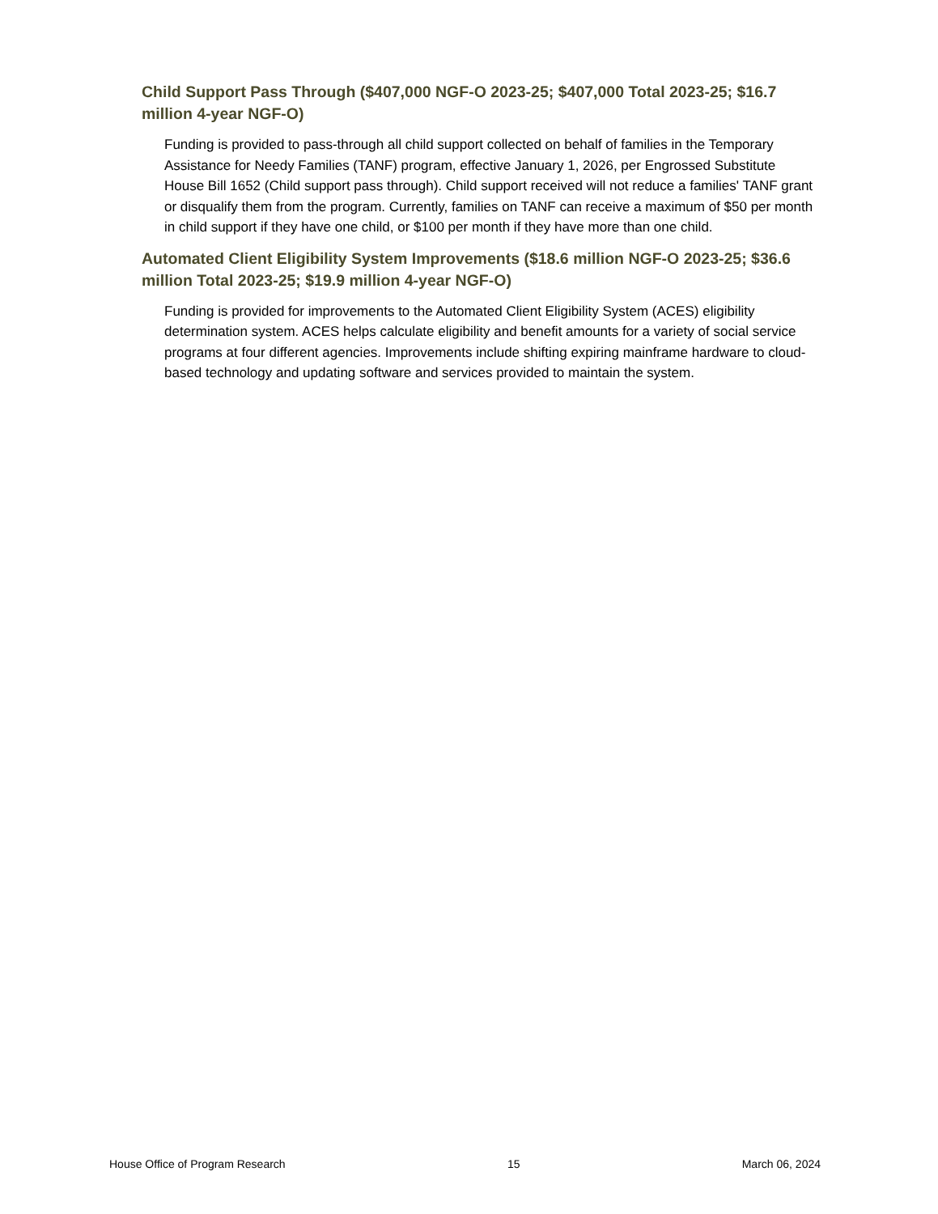Child Support Pass Through ($407,000 NGF-O 2023-25; $407,000 Total 2023-25; $16.7 million 4-year NGF-O)
Funding is provided to pass-through all child support collected on behalf of families in the Temporary Assistance for Needy Families (TANF) program, effective January 1, 2026, per Engrossed Substitute House Bill 1652 (Child support pass through). Child support received will not reduce a families' TANF grant or disqualify them from the program. Currently, families on TANF can receive a maximum of $50 per month in child support if they have one child, or $100 per month if they have more than one child.
Automated Client Eligibility System Improvements ($18.6 million NGF-O 2023-25; $36.6 million Total 2023-25; $19.9 million 4-year NGF-O)
Funding is provided for improvements to the Automated Client Eligibility System (ACES) eligibility determination system. ACES helps calculate eligibility and benefit amounts for a variety of social service programs at four different agencies. Improvements include shifting expiring mainframe hardware to cloud-based technology and updating software and services provided to maintain the system.
House Office of Program Research 15 March 06, 2024